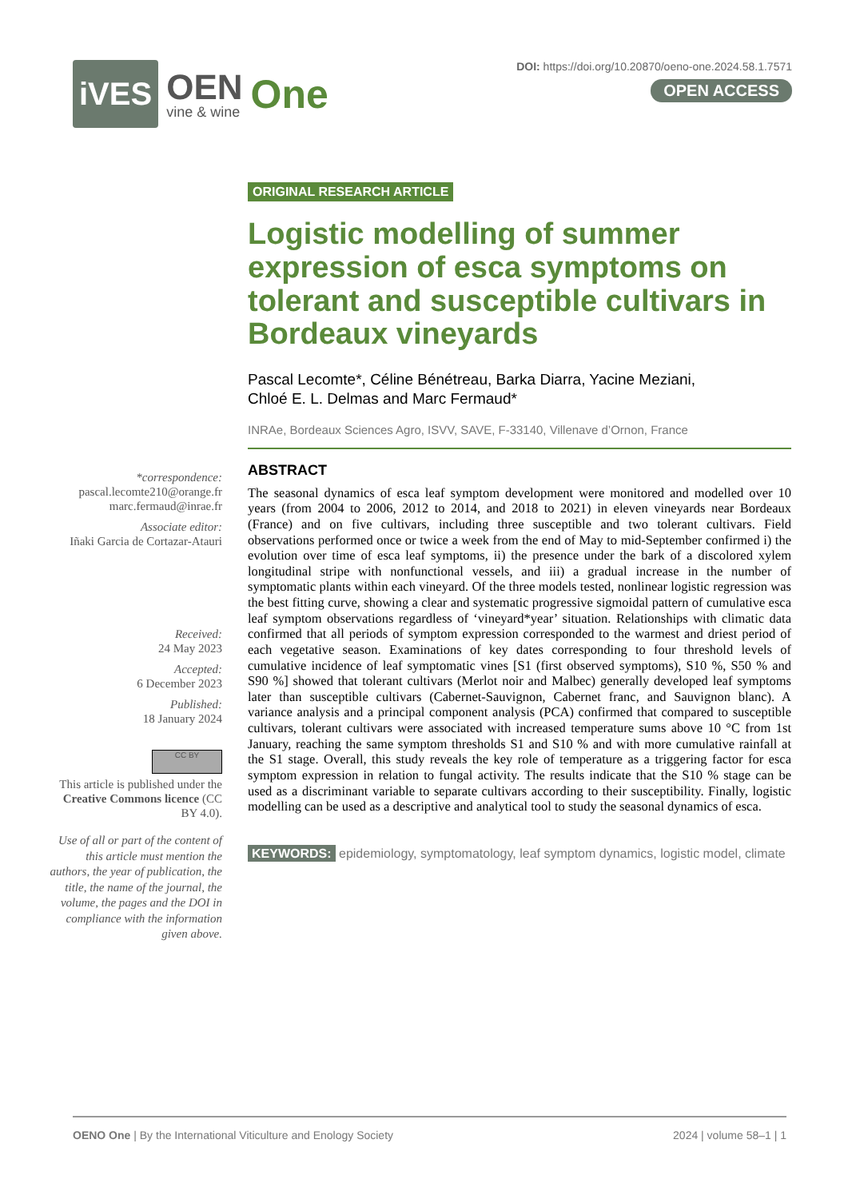iVES OEN
vine & wine One
DOI: https://doi.org/10.20870/oeno-one.2024.58.1.7571
OPEN ACCESS
*correspondence:
pascal.lecomte210@orange.fr
marc.fermaud@inrae.fr
Associate editor:
Iñaki Garcia de Cortazar-Atauri
Received:
24 May 2023
Accepted:
6 December 2023
Published:
18 January 2024
CC BY
This article is published under the Creative Commons licence (CC BY 4.0).
Use of all or part of the content of this article must mention the authors, the year of publication, the title, the name of the journal, the volume, the pages and the DOI in compliance with the information given above.
ORIGINAL RESEARCH ARTICLE
Logistic modelling of summer expression of esca symptoms on tolerant and susceptible cultivars in Bordeaux vineyards
Pascal Lecomte*, Céline Bénétreau, Barka Diarra, Yacine Meziani,
Chloé E. L. Delmas and Marc Fermaud*
INRAe, Bordeaux Sciences Agro, ISVV, SAVE, F-33140, Villenave d’Ornon, France
ABSTRACT
The seasonal dynamics of esca leaf symptom development were monitored and modelled over 10 years (from 2004 to 2006, 2012 to 2014, and 2018 to 2021) in eleven vineyards near Bordeaux (France) and on five cultivars, including three susceptible and two tolerant cultivars. Field observations performed once or twice a week from the end of May to mid-September confirmed i) the evolution over time of esca leaf symptoms, ii) the presence under the bark of a discolored xylem longitudinal stripe with nonfunctional vessels, and iii) a gradual increase in the number of symptomatic plants within each vineyard. Of the three models tested, nonlinear logistic regression was the best fitting curve, showing a clear and systematic progressive sigmoidal pattern of cumulative esca leaf symptom observations regardless of ‘vineyard*year’ situation. Relationships with climatic data confirmed that all periods of symptom expression corresponded to the warmest and driest period of each vegetative season. Examinations of key dates corresponding to four threshold levels of cumulative incidence of leaf symptomatic vines [S1 (first observed symptoms), S10 %, S50 % and S90 %] showed that tolerant cultivars (Merlot noir and Malbec) generally developed leaf symptoms later than susceptible cultivars (Cabernet-Sauvignon, Cabernet franc, and Sauvignon blanc). A variance analysis and a principal component analysis (PCA) confirmed that compared to susceptible cultivars, tolerant cultivars were associated with increased temperature sums above 10 °C from 1st January, reaching the same symptom thresholds S1 and S10 % and with more cumulative rainfall at the S1 stage. Overall, this study reveals the key role of temperature as a triggering factor for esca symptom expression in relation to fungal activity. The results indicate that the S10 % stage can be used as a discriminant variable to separate cultivars according to their susceptibility. Finally, logistic modelling can be used as a descriptive and analytical tool to study the seasonal dynamics of esca.
KEYWORDS: epidemiology, symptomatology, leaf symptom dynamics, logistic model, climate
OENO One | By the International Viticulture and Enology Society 2024 | volume 58–1 | 1